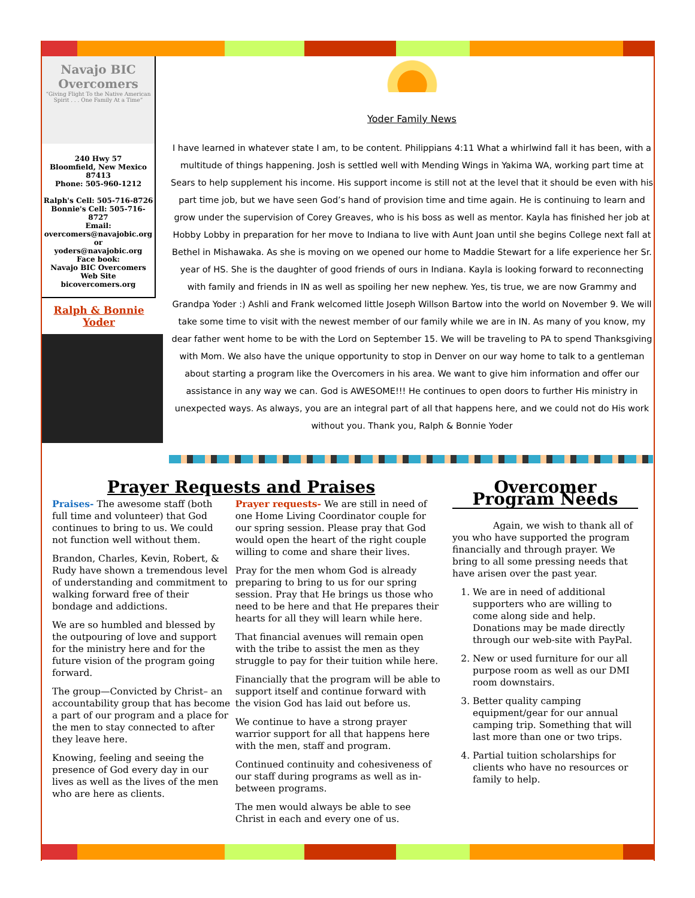Navajo BIC Overcomers
“Giving Flight To the Native American Spirit . . . One Family At a Time”
240 Hwy 57
Bloomfield, New Mexico
87413
Phone: 505-960-1212
Ralph's Cell: 505-716-8726
Bonnie's Cell: 505-716-8727
Email:
overcomers@navajobic.org
or
yoders@navajobic.org
Face book:
Navajo BIC Overcomers
Web Site
bicovercomers.org
Ralph & Bonnie
Yoder
Yoder Family News
I have learned in whatever state I am, to be content. Philippians 4:11 What a whirlwind fall it has been, with a multitude of things happening. Josh is settled well with Mending Wings in Yakima WA, working part time at Sears to help supplement his income. His support income is still not at the level that it should be even with his part time job, but we have seen God’s hand of provision time and time again. He is continuing to learn and grow under the supervision of Corey Greaves, who is his boss as well as mentor. Kayla has finished her job at Hobby Lobby in preparation for her move to Indiana to live with Aunt Joan until she begins College next fall at Bethel in Mishawaka. As she is moving on we opened our home to Maddie Stewart for a life experience her Sr. year of HS. She is the daughter of good friends of ours in Indiana. Kayla is looking forward to reconnecting with family and friends in IN as well as spoiling her new nephew. Yes, tis true, we are now Grammy and Grandpa Yoder :) Ashli and Frank welcomed little Joseph Willson Bartow into the world on November 9. We will take some time to visit with the newest member of our family while we are in IN. As many of you know, my dear father went home to be with the Lord on September 15. We will be traveling to PA to spend Thanksgiving with Mom. We also have the unique opportunity to stop in Denver on our way home to talk to a gentleman about starting a program like the Overcomers in his area. We want to give him information and offer our assistance in any way we can. God is AWESOME!!! He continues to open doors to further His ministry in unexpected ways. As always, you are an integral part of all that happens here, and we could not do His work without you. Thank you, Ralph & Bonnie Yoder
Prayer Requests and Praises
Praises- The awesome staff (both full time and volunteer) that God continues to bring to us. We could not function well without them.
Brandon, Charles, Kevin, Robert, & Rudy have shown a tremendous level of understanding and commitment to walking forward free of their bondage and addictions.
We are so humbled and blessed by the outpouring of love and support for the ministry here and for the future vision of the program going forward.
The group—Convicted by Christ– an accountability group that has become a part of our program and a place for the men to stay connected to after they leave here.
Knowing, feeling and seeing the presence of God every day in our lives as well as the lives of the men who are here as clients.
Prayer requests- We are still in need of one Home Living Coordinator couple for our spring session. Please pray that God would open the heart of the right couple willing to come and share their lives.
Pray for the men whom God is already preparing to bring to us for our spring session. Pray that He brings us those who need to be here and that He prepares their hearts for all they will learn while here.
That financial avenues will remain open with the tribe to assist the men as they struggle to pay for their tuition while here.
Financially that the program will be able to support itself and continue forward with the vision God has laid out before us.
We continue to have a strong prayer warrior support for all that happens here with the men, staff and program.
Continued continuity and cohesiveness of our staff during programs as well as in-between programs.
The men would always be able to see Christ in each and every one of us.
Overcomer Program Needs
Again, we wish to thank all of you who have supported the program financially and through prayer. We bring to all some pressing needs that have arisen over the past year.
1. We are in need of additional supporters who are willing to come along side and help. Donations may be made directly through our web-site with PayPal.
2. New or used furniture for our all purpose room as well as our DMI room downstairs.
3. Better quality camping equipment/gear for our annual camping trip. Something that will last more than one or two trips.
4. Partial tuition scholarships for clients who have no resources or family to help.